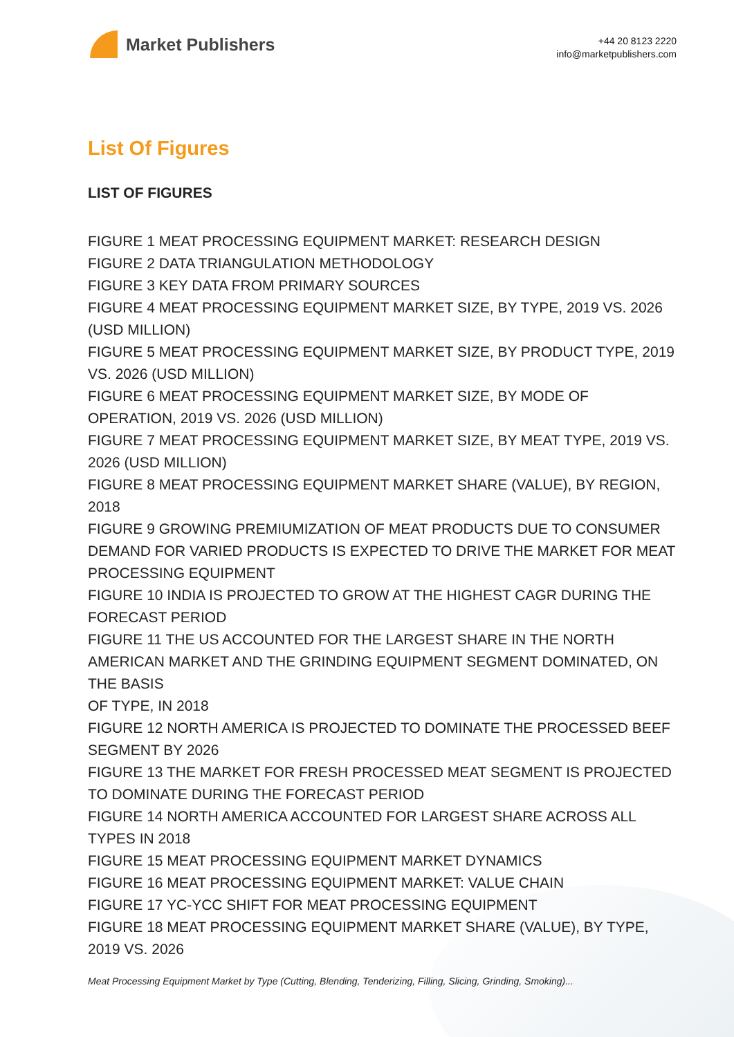Market Publishers
+44 20 8123 2220
info@marketpublishers.com
List Of Figures
LIST OF FIGURES
FIGURE 1 MEAT PROCESSING EQUIPMENT MARKET: RESEARCH DESIGN
FIGURE 2 DATA TRIANGULATION METHODOLOGY
FIGURE 3 KEY DATA FROM PRIMARY SOURCES
FIGURE 4 MEAT PROCESSING EQUIPMENT MARKET SIZE, BY TYPE, 2019 VS. 2026 (USD MILLION)
FIGURE 5 MEAT PROCESSING EQUIPMENT MARKET SIZE, BY PRODUCT TYPE, 2019 VS. 2026 (USD MILLION)
FIGURE 6 MEAT PROCESSING EQUIPMENT MARKET SIZE, BY MODE OF OPERATION, 2019 VS. 2026 (USD MILLION)
FIGURE 7 MEAT PROCESSING EQUIPMENT MARKET SIZE, BY MEAT TYPE, 2019 VS. 2026 (USD MILLION)
FIGURE 8 MEAT PROCESSING EQUIPMENT MARKET SHARE (VALUE), BY REGION, 2018
FIGURE 9 GROWING PREMIUMIZATION OF MEAT PRODUCTS DUE TO CONSUMER DEMAND FOR VARIED PRODUCTS IS EXPECTED TO DRIVE THE MARKET FOR MEAT PROCESSING EQUIPMENT
FIGURE 10 INDIA IS PROJECTED TO GROW AT THE HIGHEST CAGR DURING THE FORECAST PERIOD
FIGURE 11 THE US ACCOUNTED FOR THE LARGEST SHARE IN THE NORTH AMERICAN MARKET AND THE GRINDING EQUIPMENT SEGMENT DOMINATED, ON THE BASIS
OF TYPE, IN 2018
FIGURE 12 NORTH AMERICA IS PROJECTED TO DOMINATE THE PROCESSED BEEF
SEGMENT BY 2026
FIGURE 13 THE MARKET FOR FRESH PROCESSED MEAT SEGMENT IS PROJECTED
TO DOMINATE DURING THE FORECAST PERIOD
FIGURE 14 NORTH AMERICA ACCOUNTED FOR LARGEST SHARE ACROSS ALL TYPES IN 2018
FIGURE 15 MEAT PROCESSING EQUIPMENT MARKET DYNAMICS
FIGURE 16 MEAT PROCESSING EQUIPMENT MARKET: VALUE CHAIN
FIGURE 17 YC-YCC SHIFT FOR MEAT PROCESSING EQUIPMENT
FIGURE 18 MEAT PROCESSING EQUIPMENT MARKET SHARE (VALUE), BY TYPE, 2019 VS. 2026
Meat Processing Equipment Market by Type (Cutting, Blending, Tenderizing, Filling, Slicing, Grinding, Smoking)...